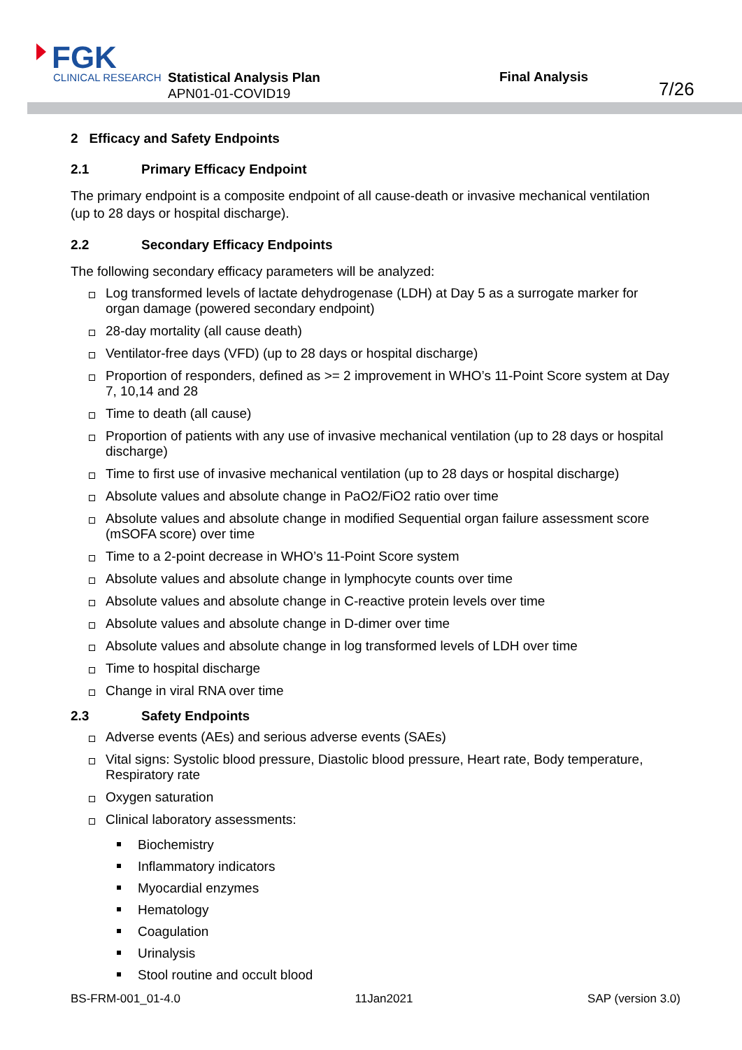FGK
CLINICAL RESEARCH
Statistical Analysis Plan
APN01-01-COVID19
Final Analysis
7/26
2 Efficacy and Safety Endpoints
2.1 Primary Efficacy Endpoint
The primary endpoint is a composite endpoint of all cause-death or invasive mechanical ventilation (up to 28 days or hospital discharge).
2.2 Secondary Efficacy Endpoints
The following secondary efficacy parameters will be analyzed:
Log transformed levels of lactate dehydrogenase (LDH) at Day 5 as a surrogate marker for organ damage (powered secondary endpoint)
28-day mortality (all cause death)
Ventilator-free days (VFD) (up to 28 days or hospital discharge)
Proportion of responders, defined as >= 2 improvement in WHO’s 11-Point Score system at Day 7, 10,14 and 28
Time to death (all cause)
Proportion of patients with any use of invasive mechanical ventilation (up to 28 days or hospital discharge)
Time to first use of invasive mechanical ventilation (up to 28 days or hospital discharge)
Absolute values and absolute change in PaO2/FiO2 ratio over time
Absolute values and absolute change in modified Sequential organ failure assessment score (mSOFA score) over time
Time to a 2-point decrease in WHO’s 11-Point Score system
Absolute values and absolute change in lymphocyte counts over time
Absolute values and absolute change in C-reactive protein levels over time
Absolute values and absolute change in D-dimer over time
Absolute values and absolute change in log transformed levels of LDH over time
Time to hospital discharge
Change in viral RNA over time
2.3 Safety Endpoints
Adverse events (AEs) and serious adverse events (SAEs)
Vital signs: Systolic blood pressure, Diastolic blood pressure, Heart rate, Body temperature, Respiratory rate
Oxygen saturation
Clinical laboratory assessments:
Biochemistry
Inflammatory indicators
Myocardial enzymes
Hematology
Coagulation
Urinalysis
Stool routine and occult blood
BS-FRM-001_01-4.0 11Jan2021 SAP (version 3.0)